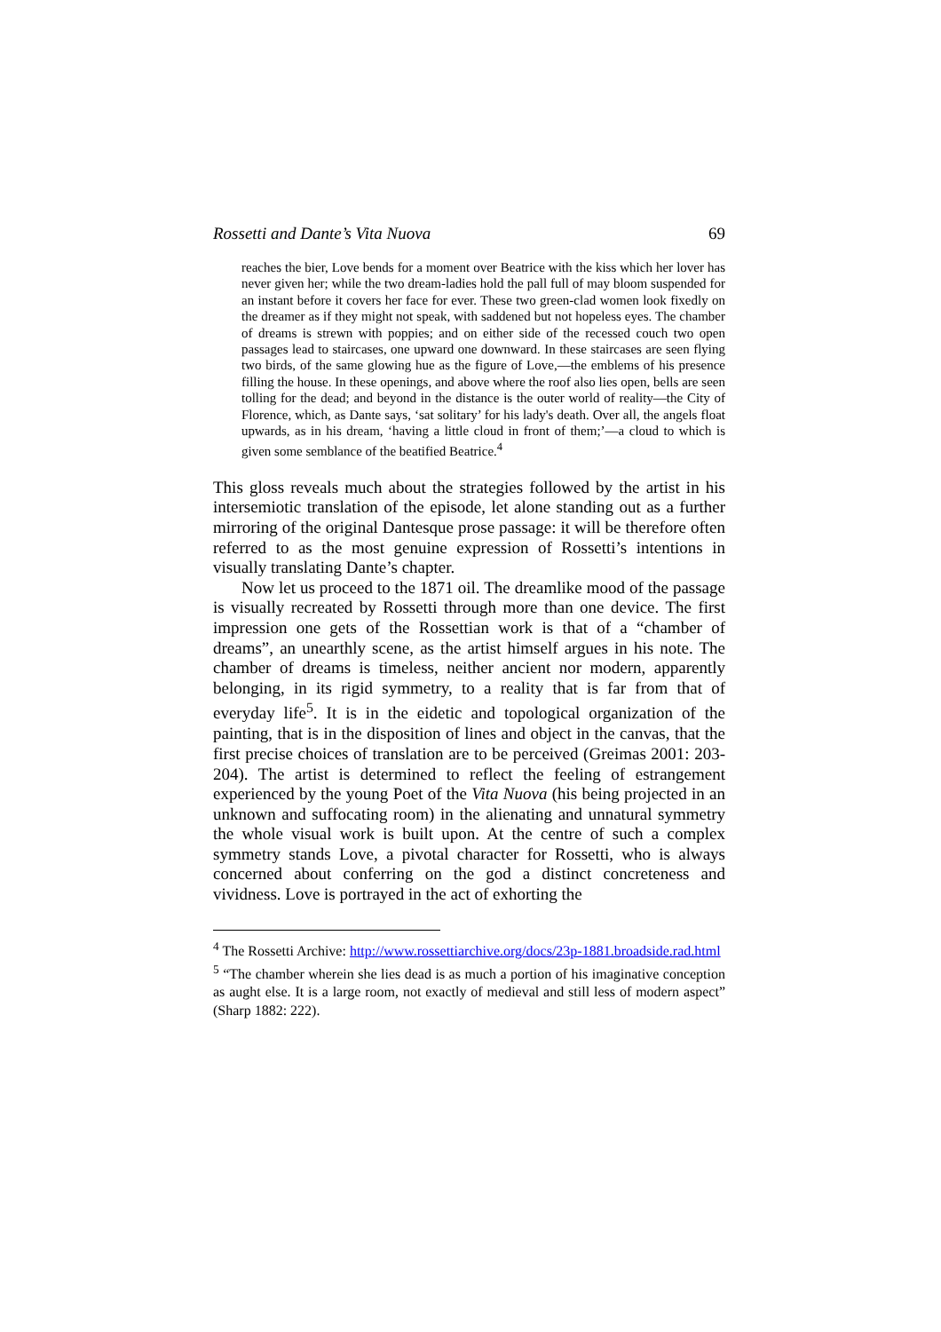Rossetti and Dante’s Vita Nuova 69
reaches the bier, Love bends for a moment over Beatrice with the kiss which her lover has never given her; while the two dream-ladies hold the pall full of may bloom suspended for an instant before it covers her face for ever. These two green-clad women look fixedly on the dreamer as if they might not speak, with saddened but not hopeless eyes. The chamber of dreams is strewn with poppies; and on either side of the recessed couch two open passages lead to staircases, one upward one downward. In these staircases are seen flying two birds, of the same glowing hue as the figure of Love,—the emblems of his presence filling the house. In these openings, and above where the roof also lies open, bells are seen tolling for the dead; and beyond in the distance is the outer world of reality—the City of Florence, which, as Dante says, ‘sat solitary’ for his lady's death. Over all, the angels float upwards, as in his dream, ‘having a little cloud in front of them;’—a cloud to which is given some semblance of the beatified Beatrice.<sup>4</sup>
This gloss reveals much about the strategies followed by the artist in his intersemiotic translation of the episode, let alone standing out as a further mirroring of the original Dantesque prose passage: it will be therefore often referred to as the most genuine expression of Rossetti’s intentions in visually translating Dante’s chapter.
Now let us proceed to the 1871 oil. The dreamlike mood of the passage is visually recreated by Rossetti through more than one device. The first impression one gets of the Rossettian work is that of a “chamber of dreams”, an unearthly scene, as the artist himself argues in his note. The chamber of dreams is timeless, neither ancient nor modern, apparently belonging, in its rigid symmetry, to a reality that is far from that of everyday life<sup>5</sup>. It is in the eidetic and topological organization of the painting, that is in the disposition of lines and object in the canvas, that the first precise choices of translation are to be perceived (Greimas 2001: 203-204). The artist is determined to reflect the feeling of estrangement experienced by the young Poet of the Vita Nuova (his being projected in an unknown and suffocating room) in the alienating and unnatural symmetry the whole visual work is built upon. At the centre of such a complex symmetry stands Love, a pivotal character for Rossetti, who is always concerned about conferring on the god a distinct concreteness and vividness. Love is portrayed in the act of exhorting the
<sup>4</sup> The Rossetti Archive: http://www.rossettiarchive.org/docs/23p-1881.broadside.rad.html
<sup>5</sup> “The chamber wherein she lies dead is as much a portion of his imaginative conception as aught else. It is a large room, not exactly of medieval and still less of modern aspect” (Sharp 1882: 222).